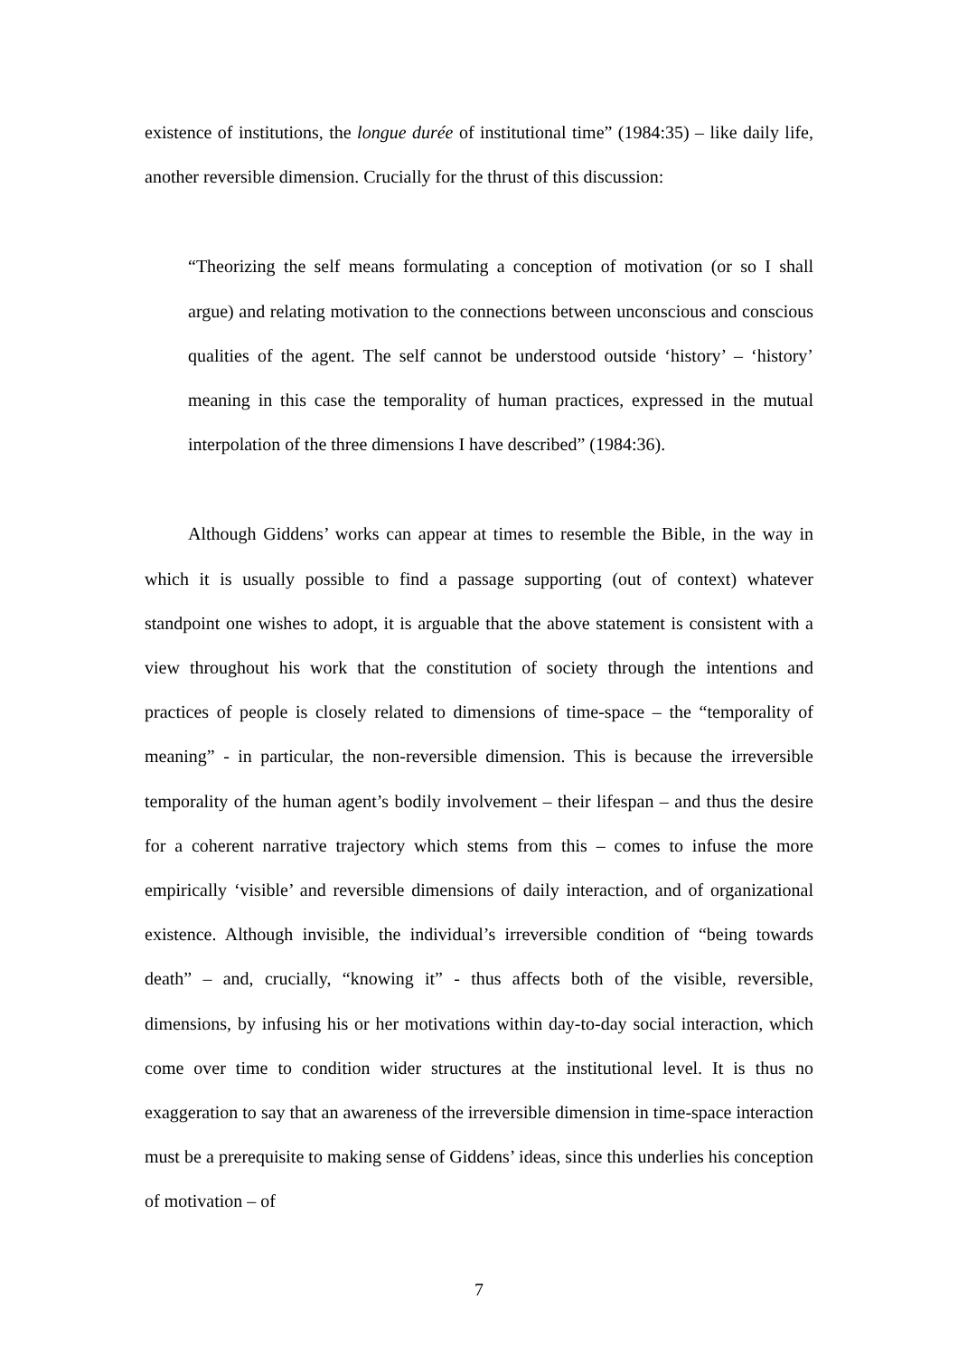existence of institutions, the longue durée of institutional time” (1984:35) – like daily life, another reversible dimension. Crucially for the thrust of this discussion:
“Theorizing the self means formulating a conception of motivation (or so I shall argue) and relating motivation to the connections between unconscious and conscious qualities of the agent. The self cannot be understood outside ‘history’ – ‘history’ meaning in this case the temporality of human practices, expressed in the mutual interpolation of the three dimensions I have described” (1984:36).
Although Giddens’ works can appear at times to resemble the Bible, in the way in which it is usually possible to find a passage supporting (out of context) whatever standpoint one wishes to adopt, it is arguable that the above statement is consistent with a view throughout his work that the constitution of society through the intentions and practices of people is closely related to dimensions of time-space – the “temporality of meaning” - in particular, the non-reversible dimension. This is because the irreversible temporality of the human agent’s bodily involvement – their lifespan – and thus the desire for a coherent narrative trajectory which stems from this – comes to infuse the more empirically ‘visible’ and reversible dimensions of daily interaction, and of organizational existence. Although invisible, the individual’s irreversible condition of “being towards death” – and, crucially, “knowing it” - thus affects both of the visible, reversible, dimensions, by infusing his or her motivations within day-to-day social interaction, which come over time to condition wider structures at the institutional level. It is thus no exaggeration to say that an awareness of the irreversible dimension in time-space interaction must be a prerequisite to making sense of Giddens’ ideas, since this underlies his conception of motivation – of
7